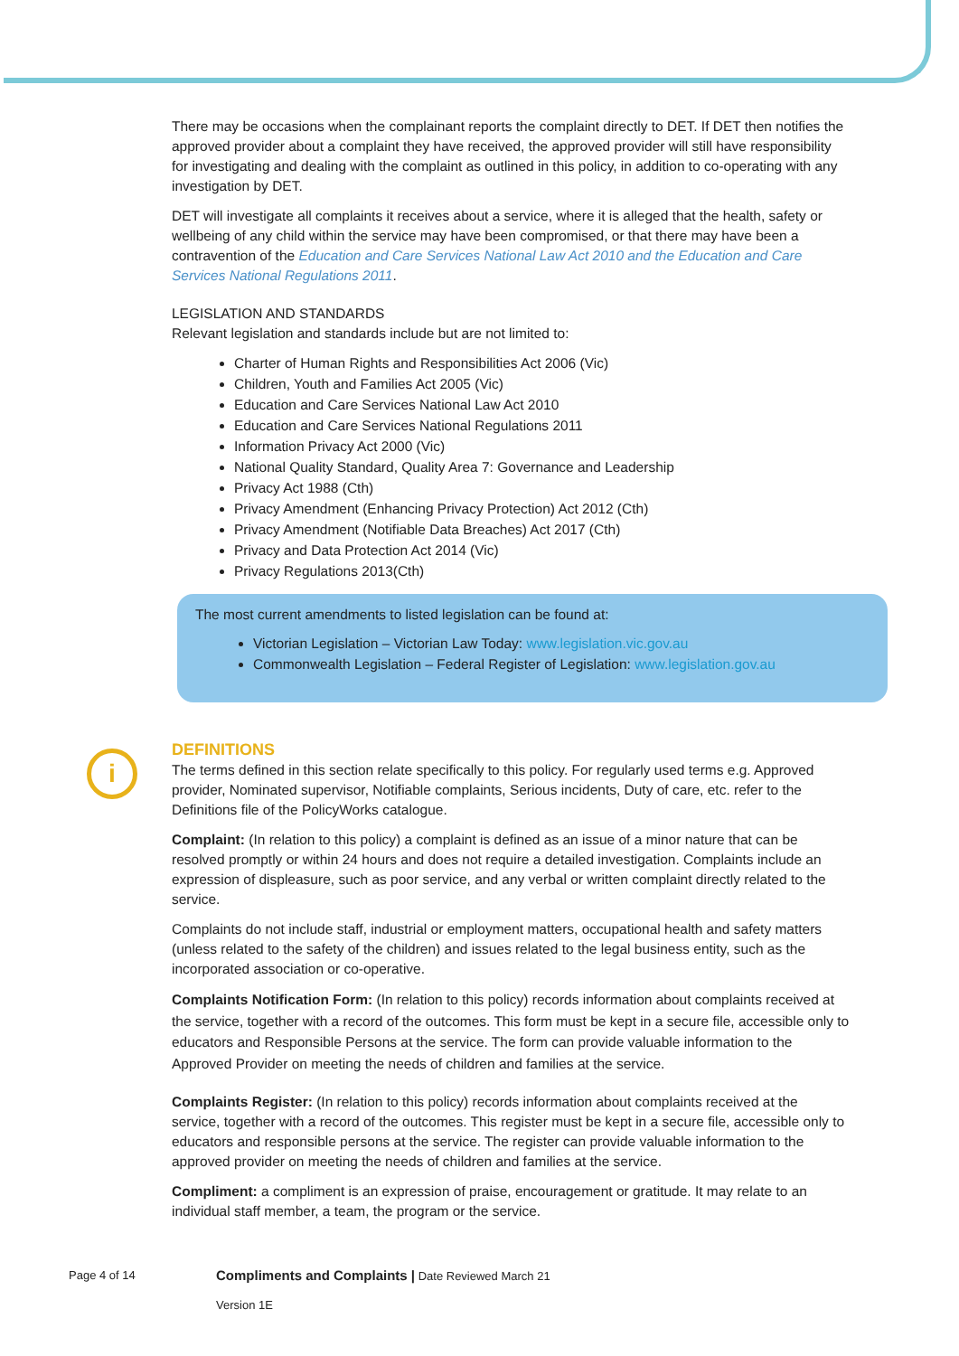There may be occasions when the complainant reports the complaint directly to DET. If DET then notifies the approved provider about a complaint they have received, the approved provider will still have responsibility for investigating and dealing with the complaint as outlined in this policy, in addition to co-operating with any investigation by DET.
DET will investigate all complaints it receives about a service, where it is alleged that the health, safety or wellbeing of any child within the service may have been compromised, or that there may have been a contravention of the Education and Care Services National Law Act 2010 and the Education and Care Services National Regulations 2011.
LEGISLATION AND STANDARDS
Relevant legislation and standards include but are not limited to:
Charter of Human Rights and Responsibilities Act 2006 (Vic)
Children, Youth and Families Act 2005 (Vic)
Education and Care Services National Law Act 2010
Education and Care Services National Regulations 2011
Information Privacy Act 2000 (Vic)
National Quality Standard, Quality Area 7: Governance and Leadership
Privacy Act 1988 (Cth)
Privacy Amendment (Enhancing Privacy Protection) Act 2012 (Cth)
Privacy Amendment (Notifiable Data Breaches) Act 2017 (Cth)
Privacy and Data Protection Act 2014 (Vic)
Privacy Regulations 2013(Cth)
The most current amendments to listed legislation can be found at:
Victorian Legislation – Victorian Law Today: www.legislation.vic.gov.au
Commonwealth Legislation – Federal Register of Legislation: www.legislation.gov.au
DEFINITIONS
The terms defined in this section relate specifically to this policy. For regularly used terms e.g. Approved provider, Nominated supervisor, Notifiable complaints, Serious incidents, Duty of care, etc. refer to the Definitions file of the PolicyWorks catalogue.
Complaint: (In relation to this policy) a complaint is defined as an issue of a minor nature that can be resolved promptly or within 24 hours and does not require a detailed investigation. Complaints include an expression of displeasure, such as poor service, and any verbal or written complaint directly related to the service.
Complaints do not include staff, industrial or employment matters, occupational health and safety matters (unless related to the safety of the children) and issues related to the legal business entity, such as the incorporated association or co-operative.
Complaints Notification Form: (In relation to this policy) records information about complaints received at the service, together with a record of the outcomes. This form must be kept in a secure file, accessible only to educators and Responsible Persons at the service. The form can provide valuable information to the Approved Provider on meeting the needs of children and families at the service.
Complaints Register: (In relation to this policy) records information about complaints received at the service, together with a record of the outcomes. This register must be kept in a secure file, accessible only to educators and responsible persons at the service. The register can provide valuable information to the approved provider on meeting the needs of children and families at the service.
Compliment: a compliment is an expression of praise, encouragement or gratitude. It may relate to an individual staff member, a team, the program or the service.
i
Page 4 of 14 Compliments and Complaints | Date Reviewed March 21
Version 1E